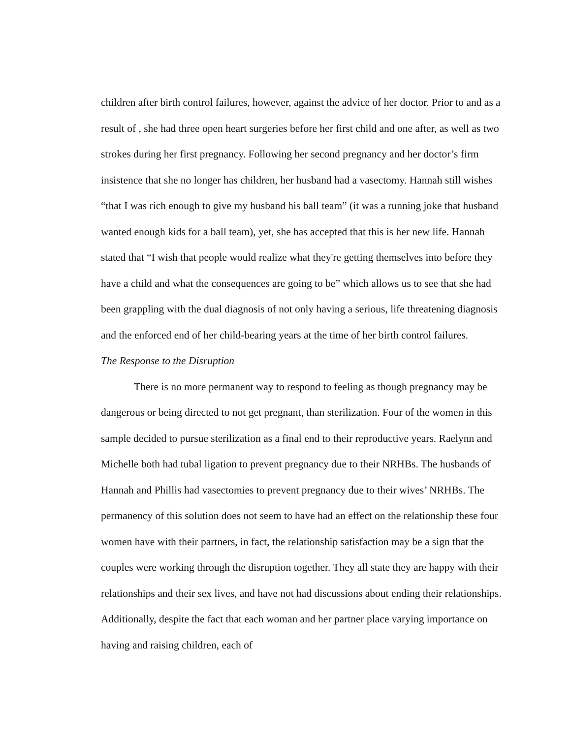children after birth control failures, however, against the advice of her doctor. Prior to and as a result of , she had three open heart surgeries before her first child and one after, as well as two strokes during her first pregnancy. Following her second pregnancy and her doctor’s firm insistence that she no longer has children, her husband had a vasectomy. Hannah still wishes “that I was rich enough to give my husband his ball team” (it was a running joke that husband wanted enough kids for a ball team), yet, she has accepted that this is her new life. Hannah stated that “I wish that people would realize what they're getting themselves into before they have a child and what the consequences are going to be” which allows us to see that she had been grappling with the dual diagnosis of not only having a serious, life threatening diagnosis and the enforced end of her child-bearing years at the time of her birth control failures.
The Response to the Disruption
There is no more permanent way to respond to feeling as though pregnancy may be dangerous or being directed to not get pregnant, than sterilization. Four of the women in this sample decided to pursue sterilization as a final end to their reproductive years. Raelynn and Michelle both had tubal ligation to prevent pregnancy due to their NRHBs. The husbands of Hannah and Phillis had vasectomies to prevent pregnancy due to their wives’ NRHBs. The permanency of this solution does not seem to have had an effect on the relationship these four women have with their partners, in fact, the relationship satisfaction may be a sign that the couples were working through the disruption together. They all state they are happy with their relationships and their sex lives, and have not had discussions about ending their relationships. Additionally, despite the fact that each woman and her partner place varying importance on having and raising children, each of